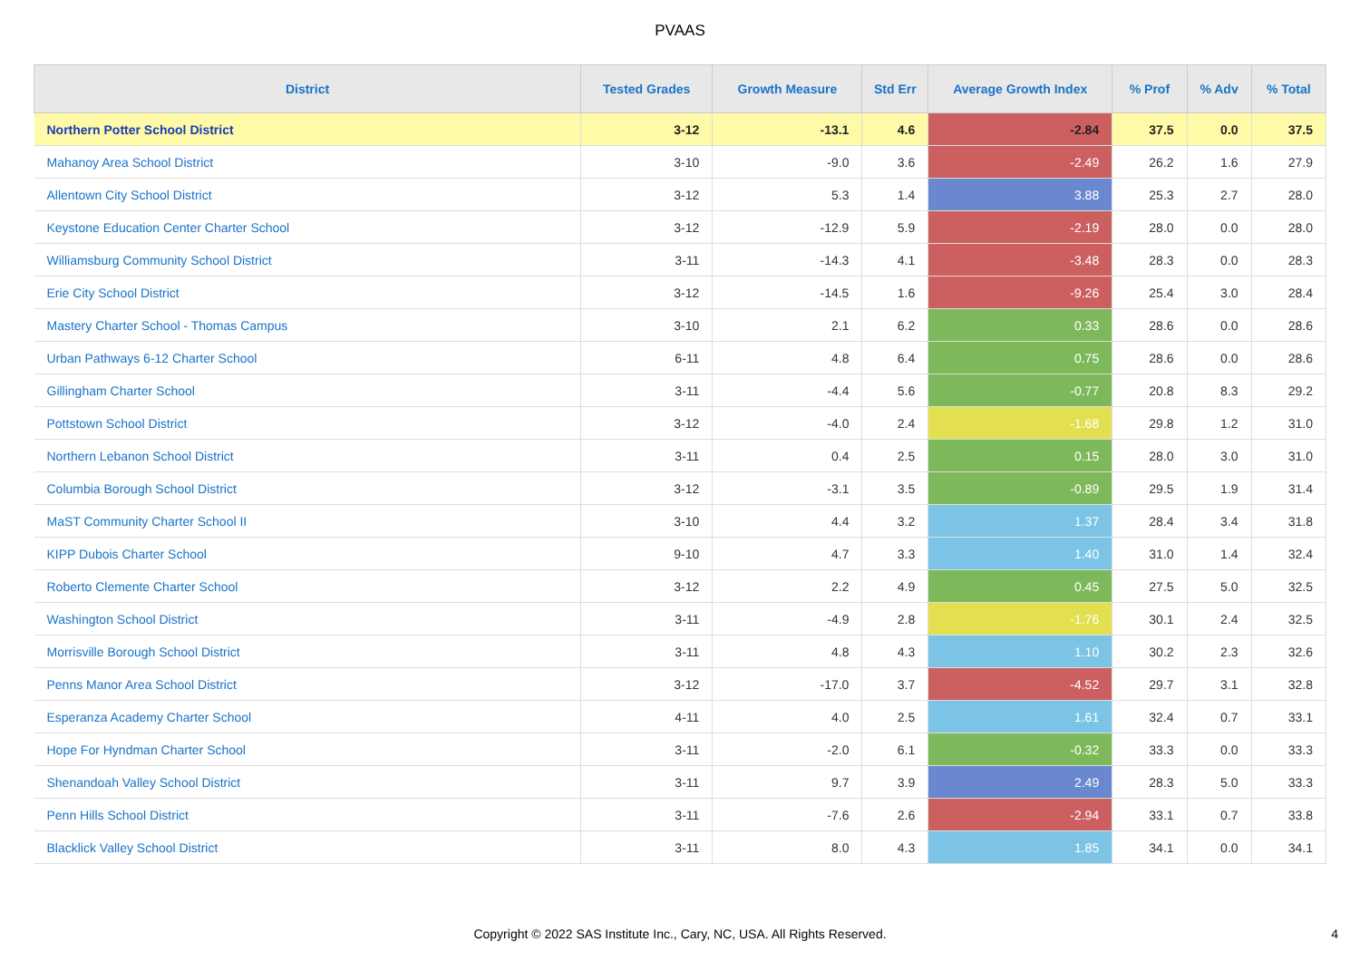PVAAS
| District | Tested Grades | Growth Measure | Std Err | Average Growth Index | % Prof | % Adv | % Total |
| --- | --- | --- | --- | --- | --- | --- | --- |
| Northern Potter School District | 3-12 | -13.1 | 4.6 | -2.84 | 37.5 | 0.0 | 37.5 |
| Mahanoy Area School District | 3-10 | -9.0 | 3.6 | -2.49 | 26.2 | 1.6 | 27.9 |
| Allentown City School District | 3-12 | 5.3 | 1.4 | 3.88 | 25.3 | 2.7 | 28.0 |
| Keystone Education Center Charter School | 3-12 | -12.9 | 5.9 | -2.19 | 28.0 | 0.0 | 28.0 |
| Williamsburg Community School District | 3-11 | -14.3 | 4.1 | -3.48 | 28.3 | 0.0 | 28.3 |
| Erie City School District | 3-12 | -14.5 | 1.6 | -9.26 | 25.4 | 3.0 | 28.4 |
| Mastery Charter School - Thomas Campus | 3-10 | 2.1 | 6.2 | 0.33 | 28.6 | 0.0 | 28.6 |
| Urban Pathways 6-12 Charter School | 6-11 | 4.8 | 6.4 | 0.75 | 28.6 | 0.0 | 28.6 |
| Gillingham Charter School | 3-11 | -4.4 | 5.6 | -0.77 | 20.8 | 8.3 | 29.2 |
| Pottstown School District | 3-12 | -4.0 | 2.4 | -1.68 | 29.8 | 1.2 | 31.0 |
| Northern Lebanon School District | 3-11 | 0.4 | 2.5 | 0.15 | 28.0 | 3.0 | 31.0 |
| Columbia Borough School District | 3-12 | -3.1 | 3.5 | -0.89 | 29.5 | 1.9 | 31.4 |
| MaST Community Charter School II | 3-10 | 4.4 | 3.2 | 1.37 | 28.4 | 3.4 | 31.8 |
| KIPP Dubois Charter School | 9-10 | 4.7 | 3.3 | 1.40 | 31.0 | 1.4 | 32.4 |
| Roberto Clemente Charter School | 3-12 | 2.2 | 4.9 | 0.45 | 27.5 | 5.0 | 32.5 |
| Washington School District | 3-11 | -4.9 | 2.8 | -1.76 | 30.1 | 2.4 | 32.5 |
| Morrisville Borough School District | 3-11 | 4.8 | 4.3 | 1.10 | 30.2 | 2.3 | 32.6 |
| Penns Manor Area School District | 3-12 | -17.0 | 3.7 | -4.52 | 29.7 | 3.1 | 32.8 |
| Esperanza Academy Charter School | 4-11 | 4.0 | 2.5 | 1.61 | 32.4 | 0.7 | 33.1 |
| Hope For Hyndman Charter School | 3-11 | -2.0 | 6.1 | -0.32 | 33.3 | 0.0 | 33.3 |
| Shenandoah Valley School District | 3-11 | 9.7 | 3.9 | 2.49 | 28.3 | 5.0 | 33.3 |
| Penn Hills School District | 3-11 | -7.6 | 2.6 | -2.94 | 33.1 | 0.7 | 33.8 |
| Blacklick Valley School District | 3-11 | 8.0 | 4.3 | 1.85 | 34.1 | 0.0 | 34.1 |
Copyright © 2022 SAS Institute Inc., Cary, NC, USA. All Rights Reserved.
4